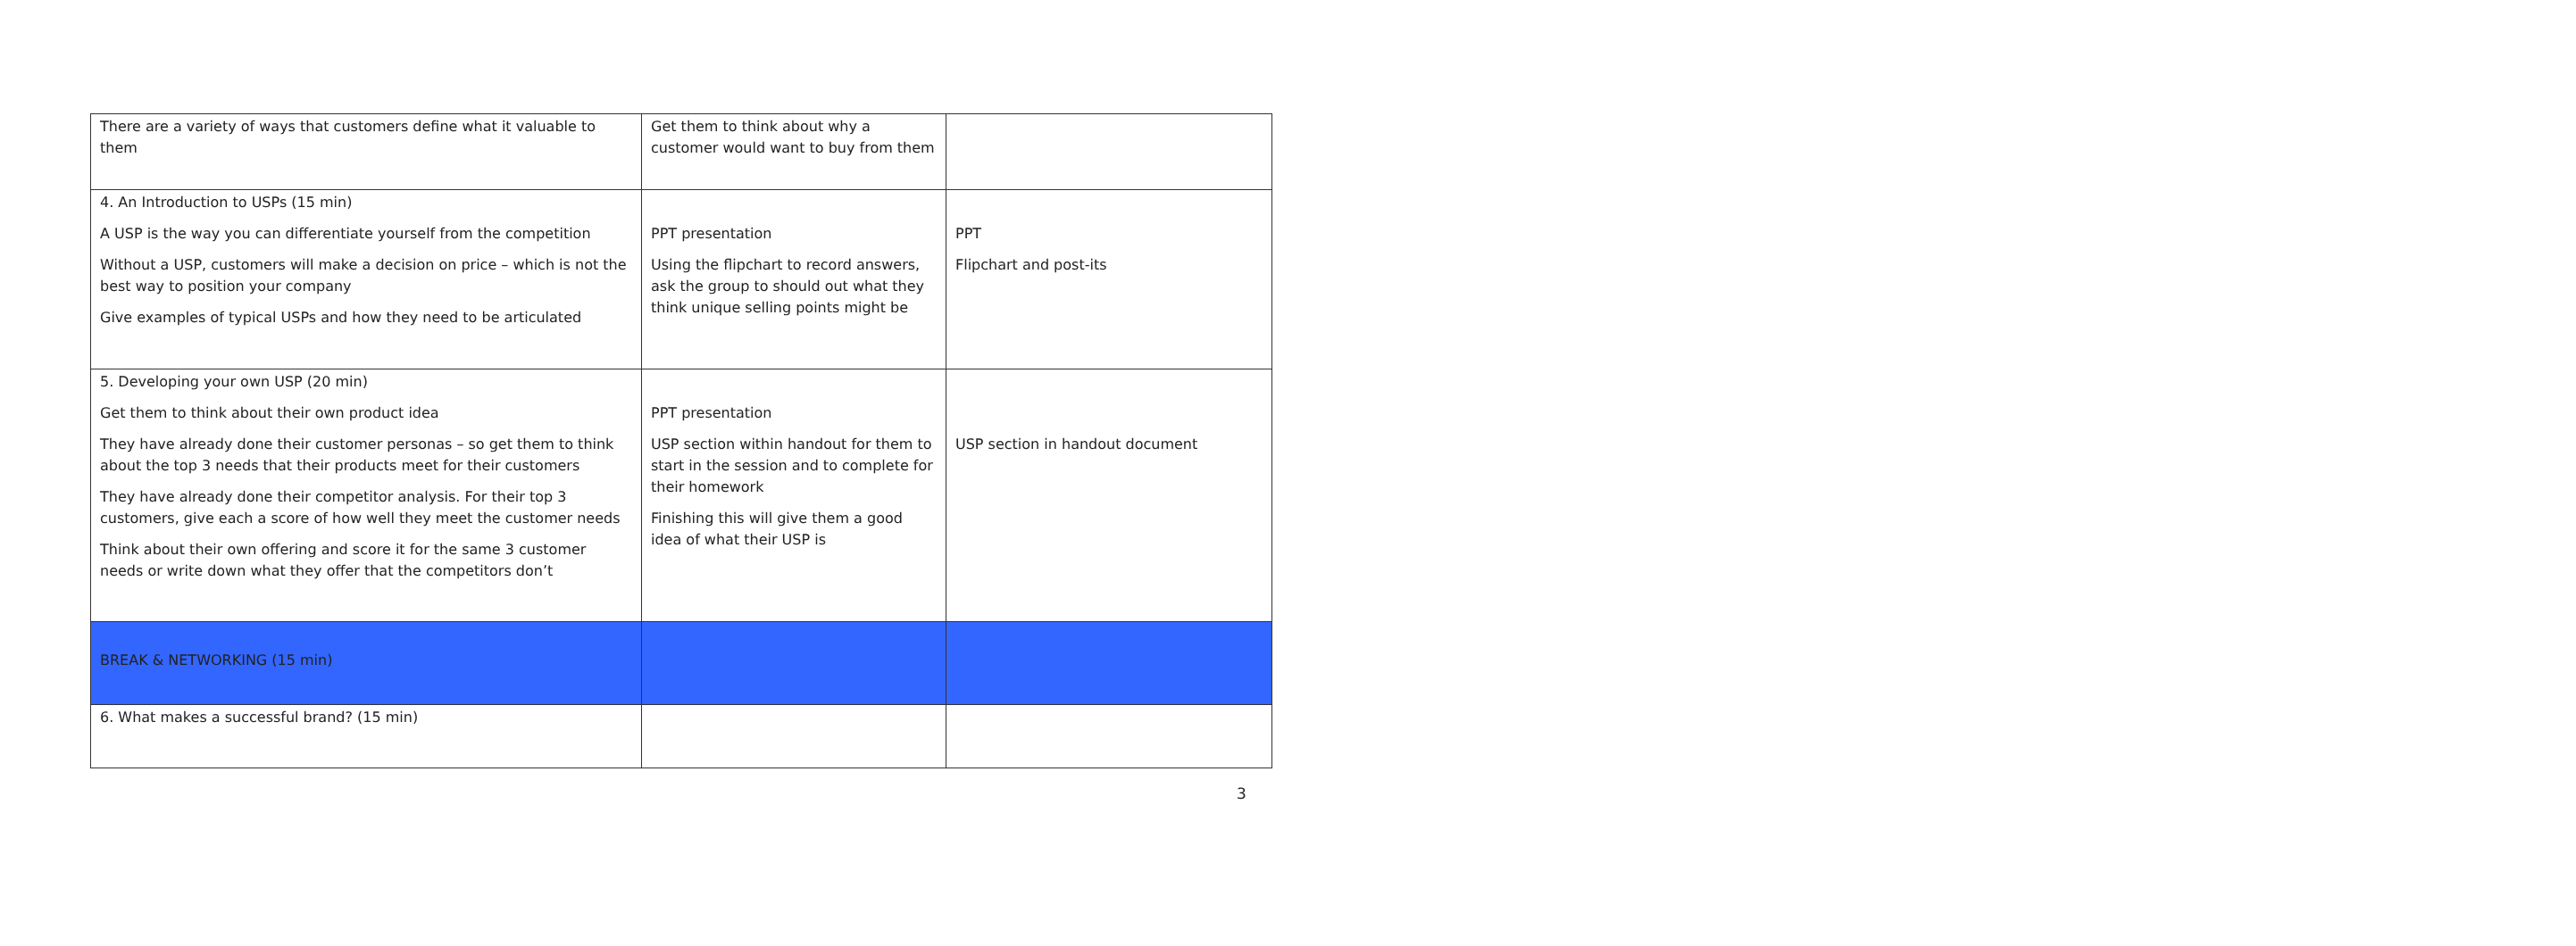| There are a variety of ways that customers define what it valuable to them | Get them to think about why a customer would want to buy from them | |
| 4. An Introduction to USPs (15 min) A USP is the way you can differentiate yourself from the competition Without a USP, customers will make a decision on price – which is not the best way to position your company Give examples of typical USPs and how they need to be articulated | PPT presentation Using the flipchart to record answers, ask the group to should out what they think unique selling points might be | PPT Flipchart and post-its |
| 5. Developing your own USP (20 min) Get them to think about their own product idea They have already done their customer personas – so get them to think about the top 3 needs that their products meet for their customers They have already done their competitor analysis. For their top 3 customers, give each a score of how well they meet the customer needs Think about their own offering and score it for the same 3 customer needs or write down what they offer that the competitors don’t | PPT presentation USP section within handout for them to start in the session and to complete for their homework Finishing this will give them a good idea of what their USP is | USP section in handout document |
| BREAK & NETWORKING (15 min) | | |
| 6. What makes a successful brand? (15 min) | | |
3